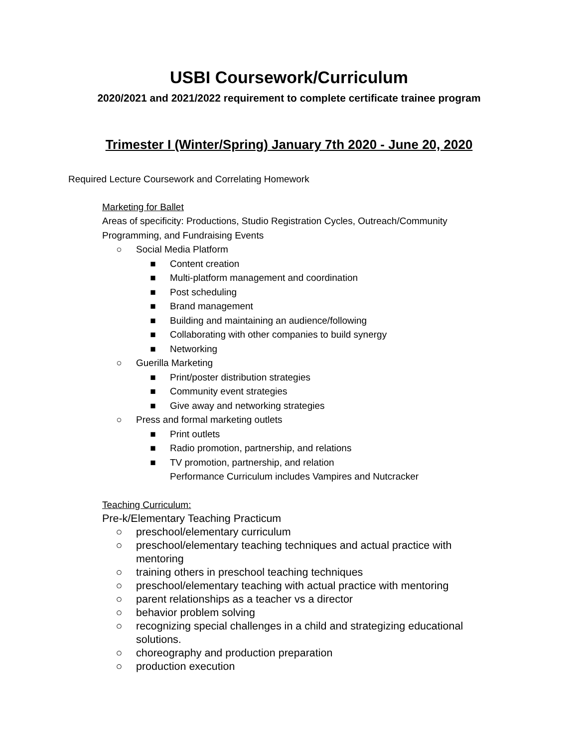USBI Coursework/Curriculum
2020/2021 and 2021/2022 requirement to complete certificate trainee program
Trimester I (Winter/Spring) January 7th 2020 - June 20, 2020
Required Lecture Coursework and Correlating Homework
Marketing for Ballet
Areas of specificity: Productions, Studio Registration Cycles, Outreach/Community Programming, and Fundraising Events
○ Social Media Platform
■ Content creation
■ Multi-platform management and coordination
■ Post scheduling
■ Brand management
■ Building and maintaining an audience/following
■ Collaborating with other companies to build synergy
■ Networking
○ Guerilla Marketing
■ Print/poster distribution strategies
■ Community event strategies
■ Give away and networking strategies
○ Press and formal marketing outlets
■ Print outlets
■ Radio promotion, partnership, and relations
■ TV promotion, partnership, and relation
Performance Curriculum includes Vampires and Nutcracker
Teaching Curriculum:
Pre-k/Elementary Teaching Practicum
○ preschool/elementary curriculum
○ preschool/elementary teaching techniques and actual practice with mentoring
○ training others in preschool teaching techniques
○ preschool/elementary teaching with actual practice with mentoring
○ parent relationships as a teacher vs a director
○ behavior problem solving
○ recognizing special challenges in a child and strategizing educational solutions.
○ choreography and production preparation
○ production execution